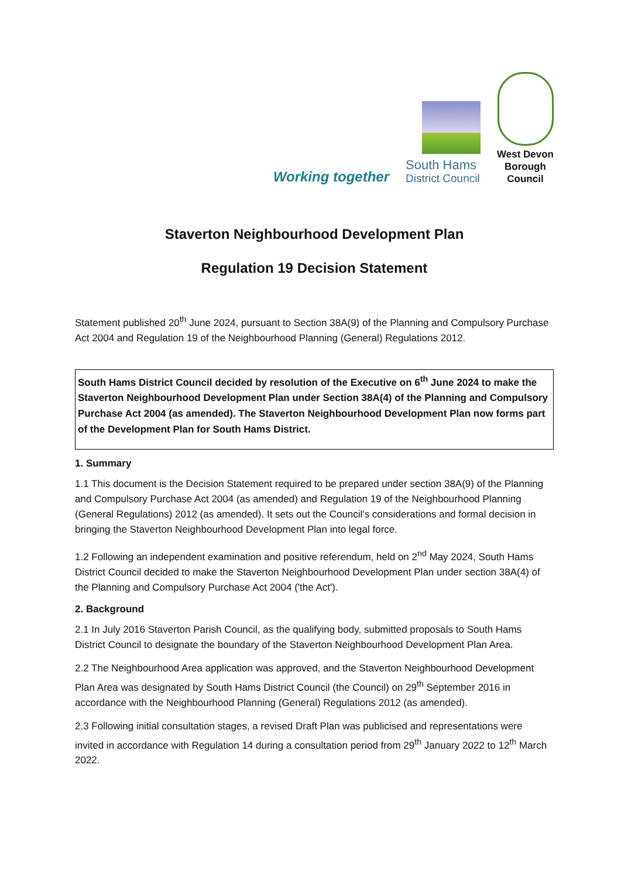Working together
South Hams
District Council
West Devon
Borough
Council
Staverton Neighbourhood Development Plan
Regulation 19 Decision Statement
Statement published 20<sup>th</sup> June 2024, pursuant to Section 38A(9) of the Planning and Compulsory Purchase Act 2004 and Regulation 19 of the Neighbourhood Planning (General) Regulations 2012.
South Hams District Council decided by resolution of the Executive on 6<sup>th</sup> June 2024 to make the Staverton Neighbourhood Development Plan under Section 38A(4) of the Planning and Compulsory Purchase Act 2004 (as amended). The Staverton Neighbourhood Development Plan now forms part of the Development Plan for South Hams District.
1. Summary
1.1 This document is the Decision Statement required to be prepared under section 38A(9) of the Planning and Compulsory Purchase Act 2004 (as amended) and Regulation 19 of the Neighbourhood Planning (General Regulations) 2012 (as amended). It sets out the Council's considerations and formal decision in bringing the Staverton Neighbourhood Development Plan into legal force.
1.2 Following an independent examination and positive referendum, held on 2<sup>nd</sup> May 2024, South Hams District Council decided to make the Staverton Neighbourhood Development Plan under section 38A(4) of the Planning and Compulsory Purchase Act 2004 ('the Act').
2. Background
2.1 In July 2016 Staverton Parish Council, as the qualifying body, submitted proposals to South Hams District Council to designate the boundary of the Staverton Neighbourhood Development Plan Area.
2.2 The Neighbourhood Area application was approved, and the Staverton Neighbourhood Development Plan Area was designated by South Hams District Council (the Council) on 29<sup>th</sup> September 2016 in accordance with the Neighbourhood Planning (General) Regulations 2012 (as amended).
2.3 Following initial consultation stages, a revised Draft Plan was publicised and representations were invited in accordance with Regulation 14 during a consultation period from 29<sup>th</sup> January 2022 to 12<sup>th</sup> March 2022.